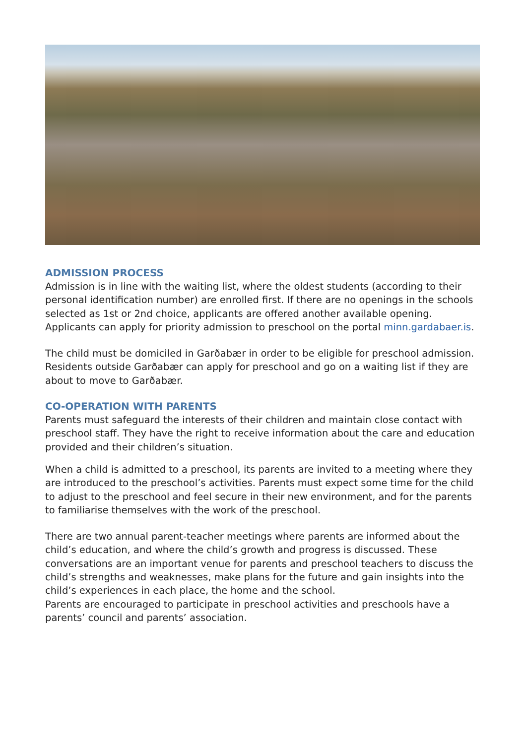ADMISSION PROCESS
Admission is in line with the waiting list, where the oldest students (according to their personal identification number) are enrolled first. If there are no openings in the schools selected as 1st or 2nd choice, applicants are offered another available opening. Applicants can apply for priority admission to preschool on the portal minn.gardabaer.is.
The child must be domiciled in Garðabær in order to be eligible for preschool admission. Residents outside Garðabær can apply for preschool and go on a waiting list if they are about to move to Garðabær.
CO-OPERATION WITH PARENTS
Parents must safeguard the interests of their children and maintain close contact with preschool staff. They have the right to receive information about the care and education provided and their children’s situation.
When a child is admitted to a preschool, its parents are invited to a meeting where they are introduced to the preschool’s activities. Parents must expect some time for the child to adjust to the preschool and feel secure in their new environment, and for the parents to familiarise themselves with the work of the preschool.
There are two annual parent-teacher meetings where parents are informed about the child’s education, and where the child’s growth and progress is discussed. These conversations are an important venue for parents and preschool teachers to discuss the child’s strengths and weaknesses, make plans for the future and gain insights into the child’s experiences in each place, the home and the school.
Parents are encouraged to participate in preschool activities and preschools have a parents’ council and parents’ association.